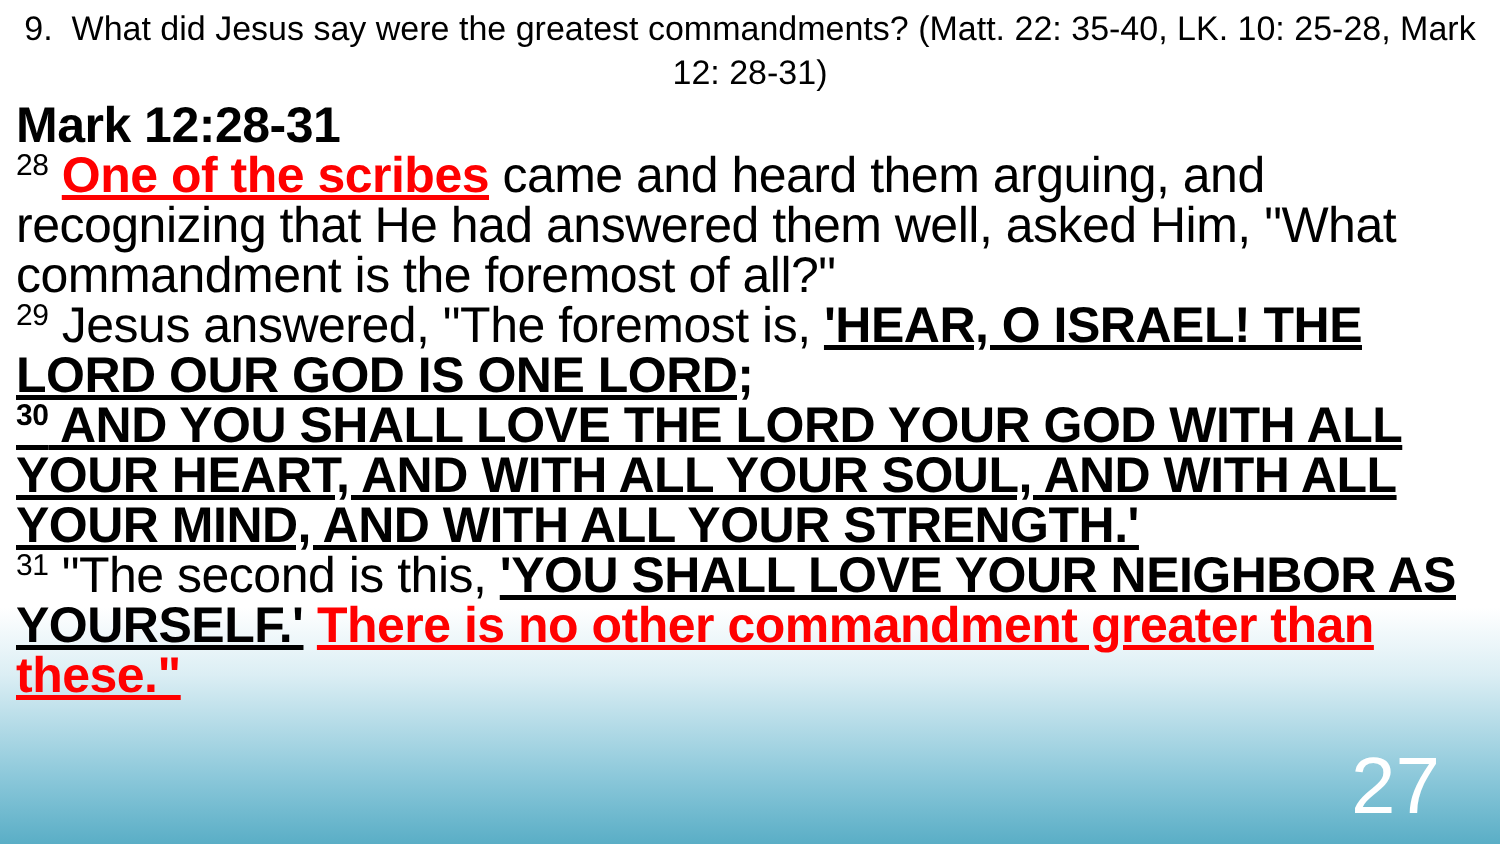9. What did Jesus say were the greatest commandments? (Matt. 22: 35-40, LK. 10: 25-28, Mark 12: 28-31)
Mark 12:28-31
<sup>28</sup> One of the scribes came and heard them arguing, and recognizing that He had answered them well, asked Him, "What commandment is the foremost of all?"
<sup>29</sup> Jesus answered, "The foremost is, 'HEAR, O ISRAEL! THE LORD OUR GOD IS ONE LORD;
<sup>30</sup> AND YOU SHALL LOVE THE LORD YOUR GOD WITH ALL YOUR HEART, AND WITH ALL YOUR SOUL, AND WITH ALL YOUR MIND, AND WITH ALL YOUR STRENGTH.'
<sup>31</sup> "The second is this, 'YOU SHALL LOVE YOUR NEIGHBOR AS YOURSELF.' There is no other commandment greater than these."
27